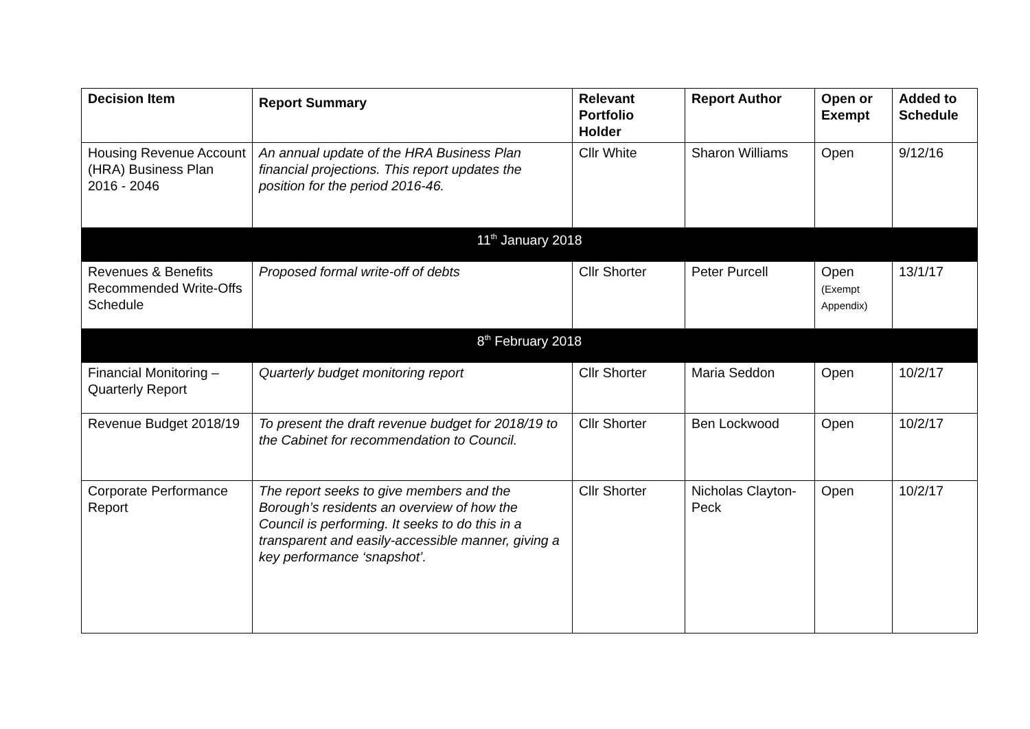| Decision Item | Report Summary | Relevant Portfolio Holder | Report Author | Open or Exempt | Added to Schedule |
| --- | --- | --- | --- | --- | --- |
| Housing Revenue Account (HRA) Business Plan 2016 - 2046 | An annual update of the HRA Business Plan financial projections. This report updates the position for the period 2016-46. | Cllr White | Sharon Williams | Open | 9/12/16 |
| 11<sup>th</sup> January 2018 | | | | | |
| Revenues & Benefits Recommended Write-Offs Schedule | Proposed formal write-off of debts | Cllr Shorter | Peter Purcell | Open (Exempt Appendix) | 13/1/17 |
| 8<sup>th</sup> February 2018 | | | | | |
| Financial Monitoring – Quarterly Report | Quarterly budget monitoring report | Cllr Shorter | Maria Seddon | Open | 10/2/17 |
| Revenue Budget 2018/19 | To present the draft revenue budget for 2018/19 to the Cabinet for recommendation to Council. | Cllr Shorter | Ben Lockwood | Open | 10/2/17 |
| Corporate Performance Report | The report seeks to give members and the Borough’s residents an overview of how the Council is performing. It seeks to do this in a transparent and easily-accessible manner, giving a key performance ‘snapshot’. | Cllr Shorter | Nicholas Clayton-Peck | Open | 10/2/17 |